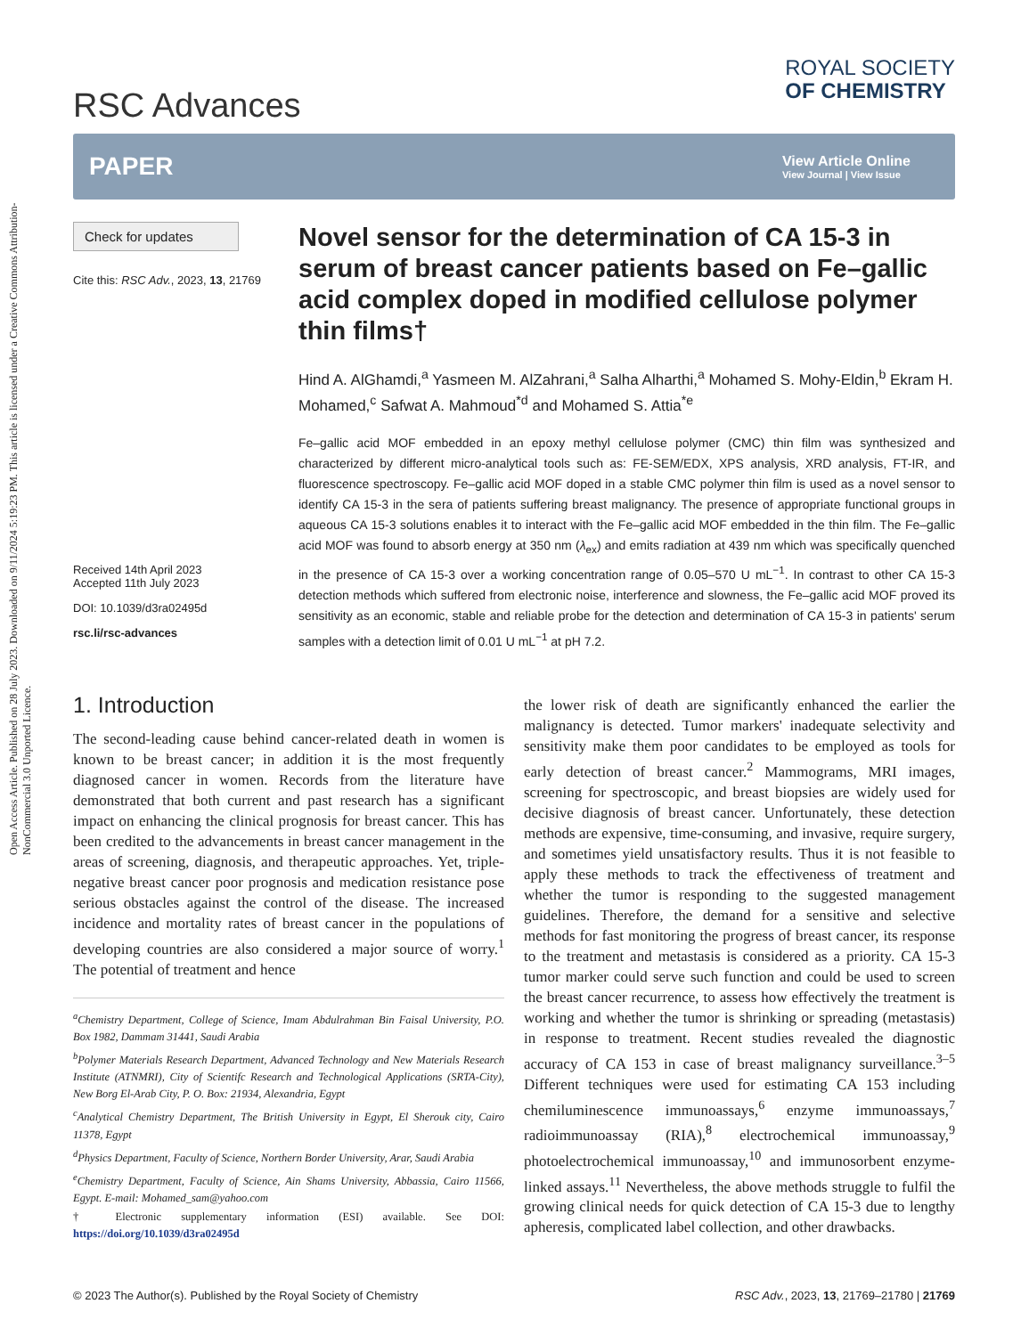Open Access Article. Published on 28 July 2023. Downloaded on 9/11/2024 5:19:23 PM. This article is licensed under a Creative Commons Attribution-NonCommercial 3.0 Unported Licence.
RSC Advances
ROYAL SOCIETY
OF CHEMISTRY
PAPER
View Article Online
View Journal | View Issue
Check for updates
Cite this: RSC Adv., 2023, 13, 21769
Received 14th April 2023
Accepted 11th July 2023
DOI: 10.1039/d3ra02495d
rsc.li/rsc-advances
Novel sensor for the determination of CA 15-3 in serum of breast cancer patients based on Fe–gallic acid complex doped in modified cellulose polymer thin films†
Hind A. AlGhamdi,<sup>a</sup> Yasmeen M. AlZahrani,<sup>a</sup> Salha Alharthi,<sup>a</sup> Mohamed S. Mohy-Eldin,<sup>b</sup> Ekram H. Mohamed,<sup>c</sup> Safwat A. Mahmoud<sup>*d</sup> and Mohamed S. Attia<sup>*e</sup>
Fe–gallic acid MOF embedded in an epoxy methyl cellulose polymer (CMC) thin film was synthesized and characterized by different micro-analytical tools such as: FE-SEM/EDX, XPS analysis, XRD analysis, FT-IR, and fluorescence spectroscopy. Fe–gallic acid MOF doped in a stable CMC polymer thin film is used as a novel sensor to identify CA 15-3 in the sera of patients suffering breast malignancy. The presence of appropriate functional groups in aqueous CA 15-3 solutions enables it to interact with the Fe–gallic acid MOF embedded in the thin film. The Fe–gallic acid MOF was found to absorb energy at 350 nm (λ<sub>ex</sub>) and emits radiation at 439 nm which was specifically quenched in the presence of CA 15-3 over a working concentration range of 0.05–570 U mL<sup>−1</sup>. In contrast to other CA 15-3 detection methods which suffered from electronic noise, interference and slowness, the Fe–gallic acid MOF proved its sensitivity as an economic, stable and reliable probe for the detection and determination of CA 15-3 in patients' serum samples with a detection limit of 0.01 U mL<sup>−1</sup> at pH 7.2.
1. Introduction
The second-leading cause behind cancer-related death in women is known to be breast cancer; in addition it is the most frequently diagnosed cancer in women. Records from the literature have demonstrated that both current and past research has a significant impact on enhancing the clinical prognosis for breast cancer. This has been credited to the advancements in breast cancer management in the areas of screening, diagnosis, and therapeutic approaches. Yet, triple-negative breast cancer poor prognosis and medication resistance pose serious obstacles against the control of the disease. The increased incidence and mortality rates of breast cancer in the populations of developing countries are also considered a major source of worry.<sup>1</sup> The potential of treatment and hence
<sup>a</sup> Chemistry Department, College of Science, Imam Abdulrahman Bin Faisal University, P.O. Box 1982, Dammam 31441, Saudi Arabia
<sup>b</sup> Polymer Materials Research Department, Advanced Technology and New Materials Research Institute (ATNMRI), City of Scientifc Research and Technological Applications (SRTA-City), New Borg El-Arab City, P. O. Box: 21934, Alexandria, Egypt
<sup>c</sup> Analytical Chemistry Department, The British University in Egypt, El Sherouk city, Cairo 11378, Egypt
<sup>d</sup> Physics Department, Faculty of Science, Northern Border University, Arar, Saudi Arabia
<sup>e</sup> Chemistry Department, Faculty of Science, Ain Shams University, Abbassia, Cairo 11566, Egypt. E-mail: Mohamed_sam@yahoo.com
† Electronic supplementary information (ESI) available. See DOI: https://doi.org/10.1039/d3ra02495d
the lower risk of death are significantly enhanced the earlier the malignancy is detected. Tumor markers' inadequate selectivity and sensitivity make them poor candidates to be employed as tools for early detection of breast cancer.<sup>2</sup> Mammograms, MRI images, screening for spectroscopic, and breast biopsies are widely used for decisive diagnosis of breast cancer. Unfortunately, these detection methods are expensive, time-consuming, and invasive, require surgery, and sometimes yield unsatisfactory results. Thus it is not feasible to apply these methods to track the effectiveness of treatment and whether the tumor is responding to the suggested management guidelines. Therefore, the demand for a sensitive and selective methods for fast monitoring the progress of breast cancer, its response to the treatment and metastasis is considered as a priority. CA 15-3 tumor marker could serve such function and could be used to screen the breast cancer recurrence, to assess how effectively the treatment is working and whether the tumor is shrinking or spreading (metastasis) in response to treatment. Recent studies revealed the diagnostic accuracy of CA 153 in case of breast malignancy surveillance.<sup>3–5</sup> Different techniques were used for estimating CA 153 including chemiluminescence immunoassays,<sup>6</sup> enzyme immunoassays,<sup>7</sup> radioimmunoassay (RIA),<sup>8</sup> electrochemical immunoassay,<sup>9</sup> photoelectrochemical immunoassay,<sup>10</sup> and immunosorbent enzyme-linked assays.<sup>11</sup> Nevertheless, the above methods struggle to fulfil the growing clinical needs for quick detection of CA 15-3 due to lengthy apheresis, complicated label collection, and other drawbacks.
© 2023 The Author(s). Published by the Royal Society of Chemistry RSC Adv., 2023, 13, 21769–21780 | 21769